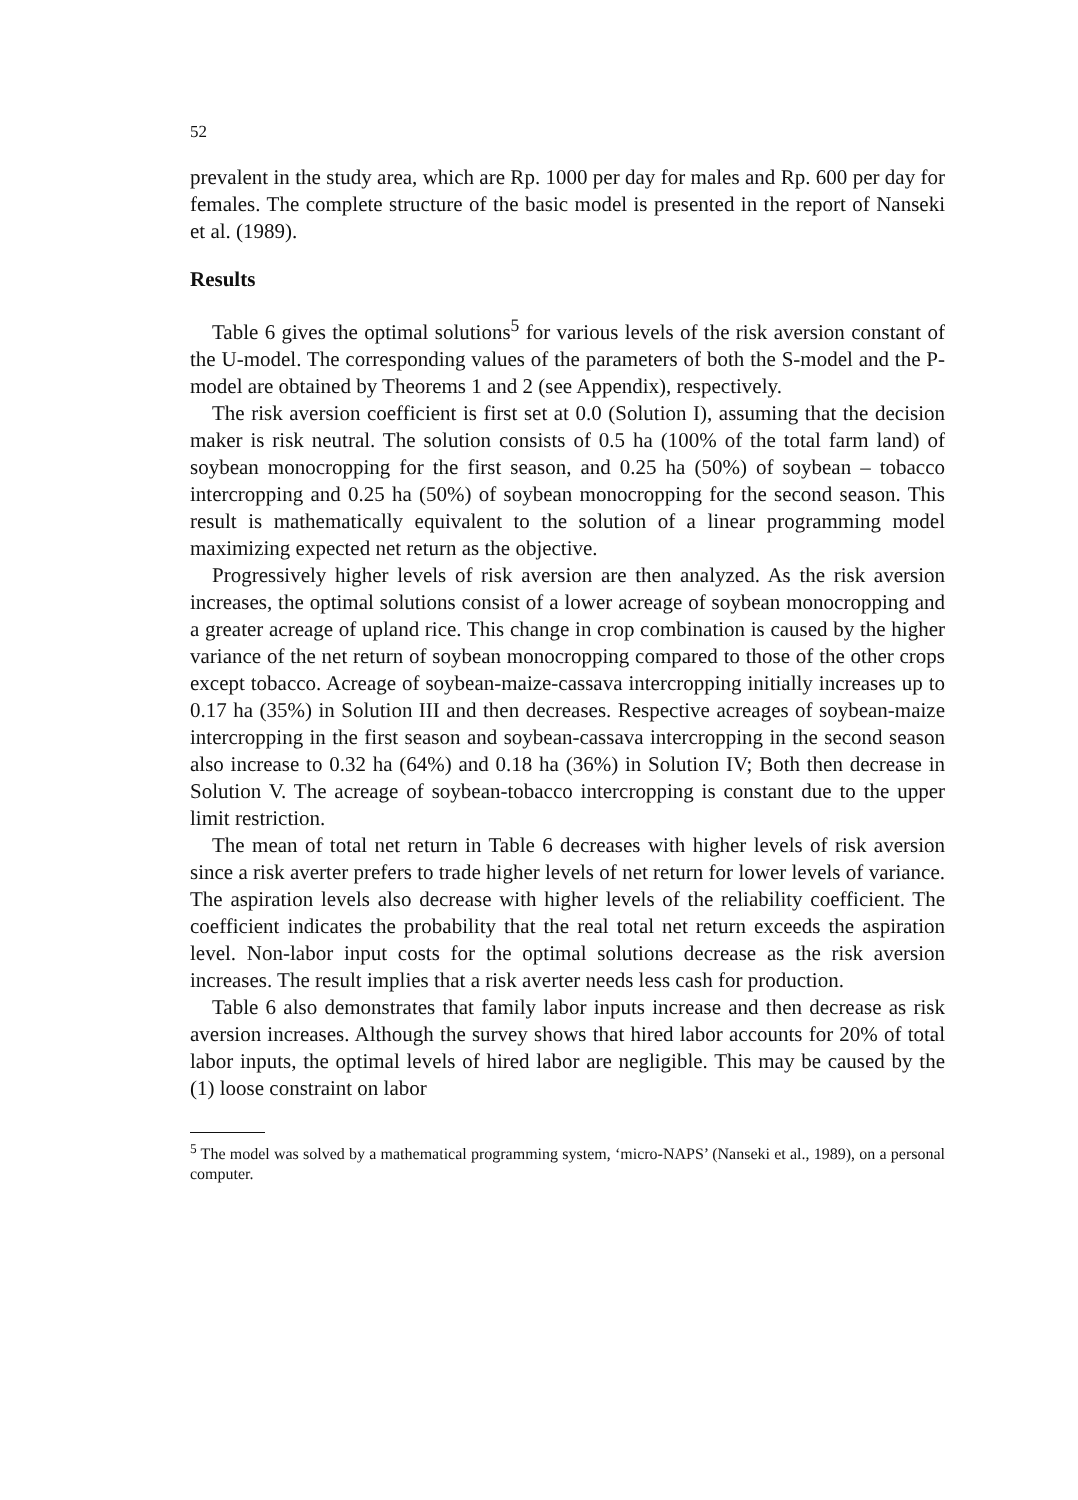52
prevalent in the study area, which are Rp. 1000 per day for males and Rp. 600 per day for females. The complete structure of the basic model is presented in the report of Nanseki et al. (1989).
Results
Table 6 gives the optimal solutions<sup>5</sup> for various levels of the risk aversion constant of the U-model. The corresponding values of the parameters of both the S-model and the P-model are obtained by Theorems 1 and 2 (see Appendix), respectively.
The risk aversion coefficient is first set at 0.0 (Solution I), assuming that the decision maker is risk neutral. The solution consists of 0.5 ha (100% of the total farm land) of soybean monocropping for the first season, and 0.25 ha (50%) of soybean – tobacco intercropping and 0.25 ha (50%) of soybean monocropping for the second season. This result is mathematically equivalent to the solution of a linear programming model maximizing expected net return as the objective.
Progressively higher levels of risk aversion are then analyzed. As the risk aversion increases, the optimal solutions consist of a lower acreage of soybean monocropping and a greater acreage of upland rice. This change in crop combination is caused by the higher variance of the net return of soybean monocropping compared to those of the other crops except tobacco. Acreage of soybean-maize-cassava intercropping initially increases up to 0.17 ha (35%) in Solution III and then decreases. Respective acreages of soybean-maize intercropping in the first season and soybean-cassava intercropping in the second season also increase to 0.32 ha (64%) and 0.18 ha (36%) in Solution IV; Both then decrease in Solution V. The acreage of soybean-tobacco intercropping is constant due to the upper limit restriction.
The mean of total net return in Table 6 decreases with higher levels of risk aversion since a risk averter prefers to trade higher levels of net return for lower levels of variance. The aspiration levels also decrease with higher levels of the reliability coefficient. The coefficient indicates the probability that the real total net return exceeds the aspiration level. Non-labor input costs for the optimal solutions decrease as the risk aversion increases. The result implies that a risk averter needs less cash for production.
Table 6 also demonstrates that family labor inputs increase and then decrease as risk aversion increases. Although the survey shows that hired labor accounts for 20% of total labor inputs, the optimal levels of hired labor are negligible. This may be caused by the (1) loose constraint on labor
<sup>5</sup> The model was solved by a mathematical programming system, ‘micro-NAPS’ (Nanseki et al., 1989), on a personal computer.